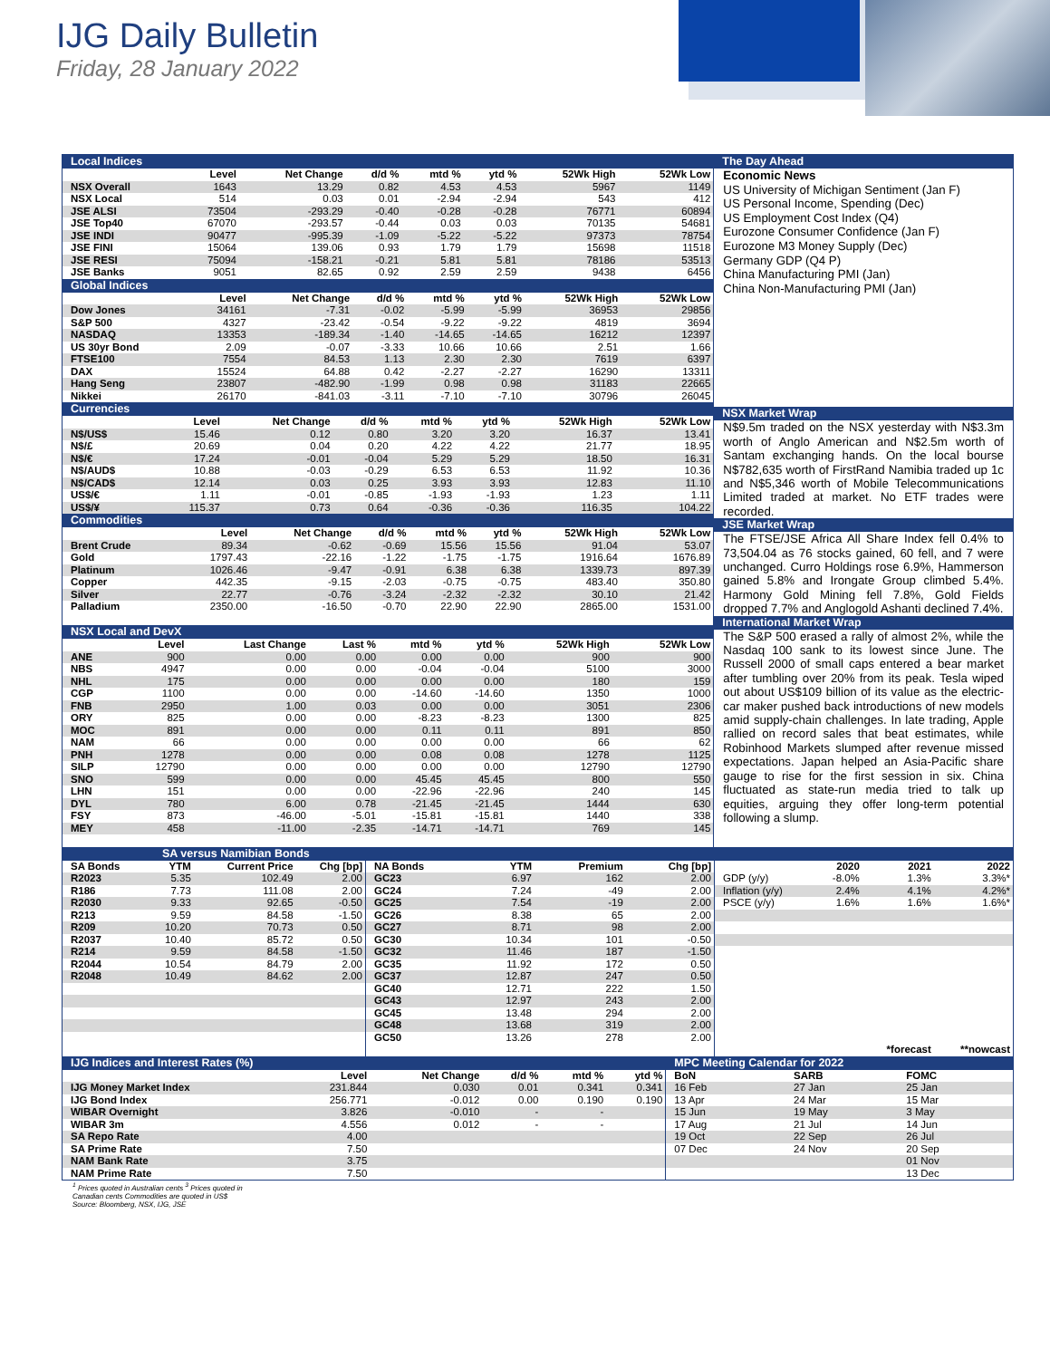IJG Daily Bulletin
Friday, 28 January 2022
Local Indices
| | Level | Net Change | d/d % | mtd % | ytd % | 52Wk High | 52Wk Low |
| --- | --- | --- | --- | --- | --- | --- | --- |
| NSX Overall | 1643 | 13.29 | 0.82 | 4.53 | 4.53 | 5967 | 1149 |
| NSX Local | 514 | 0.03 | 0.01 | -2.94 | -2.94 | 543 | 412 |
| JSE ALSI | 73504 | -293.29 | -0.40 | -0.28 | -0.28 | 76771 | 60894 |
| JSE Top40 | 67070 | -293.57 | -0.44 | 0.03 | 0.03 | 70135 | 54681 |
| JSE INDI | 90477 | -995.39 | -1.09 | -5.22 | -5.22 | 97373 | 78754 |
| JSE FINI | 15064 | 139.06 | 0.93 | 1.79 | 1.79 | 15698 | 11518 |
| JSE RESI | 75094 | -158.21 | -0.21 | 5.81 | 5.81 | 78186 | 53513 |
| JSE Banks | 9051 | 82.65 | 0.92 | 2.59 | 2.59 | 9438 | 6456 |
Global Indices
| | Level | Net Change | d/d % | mtd % | ytd % | 52Wk High | 52Wk Low |
| --- | --- | --- | --- | --- | --- | --- | --- |
| Dow Jones | 34161 | -7.31 | -0.02 | -5.99 | -5.99 | 36953 | 29856 |
| S&P 500 | 4327 | -23.42 | -0.54 | -9.22 | -9.22 | 4819 | 3694 |
| NASDAQ | 13353 | -189.34 | -1.40 | -14.65 | -14.65 | 16212 | 12397 |
| US 30yr Bond | 2.09 | -0.07 | -3.33 | 10.66 | 10.66 | 2.51 | 1.66 |
| FTSE100 | 7554 | 84.53 | 1.13 | 2.30 | 2.30 | 7619 | 6397 |
| DAX | 15524 | 64.88 | 0.42 | -2.27 | -2.27 | 16290 | 13311 |
| Hang Seng | 23807 | -482.90 | -1.99 | 0.98 | 0.98 | 31183 | 22665 |
| Nikkei | 26170 | -841.03 | -3.11 | -7.10 | -7.10 | 30796 | 26045 |
Currencies
| | Level | Net Change | d/d % | mtd % | ytd % | 52Wk High | 52Wk Low |
| --- | --- | --- | --- | --- | --- | --- | --- |
| N$/US$ | 15.46 | 0.12 | 0.80 | 3.20 | 3.20 | 16.37 | 13.41 |
| N$/£ | 20.69 | 0.04 | 0.20 | 4.22 | 4.22 | 21.77 | 18.95 |
| N$/€ | 17.24 | -0.01 | -0.04 | 5.29 | 5.29 | 18.50 | 16.31 |
| N$/AUD$ | 10.88 | -0.03 | -0.29 | 6.53 | 6.53 | 11.92 | 10.36 |
| N$/CAD$ | 12.14 | 0.03 | 0.25 | 3.93 | 3.93 | 12.83 | 11.10 |
| US$/€ | 1.11 | -0.01 | -0.85 | -1.93 | -1.93 | 1.23 | 1.11 |
| US$/¥ | 115.37 | 0.73 | 0.64 | -0.36 | -0.36 | 116.35 | 104.22 |
Commodities
| | Level | Net Change | d/d % | mtd % | ytd % | 52Wk High | 52Wk Low |
| --- | --- | --- | --- | --- | --- | --- | --- |
| Brent Crude | 89.34 | -0.62 | -0.69 | 15.56 | 15.56 | 91.04 | 53.07 |
| Gold | 1797.43 | -22.16 | -1.22 | -1.75 | -1.75 | 1916.64 | 1676.89 |
| Platinum | 1026.46 | -9.47 | -0.91 | 6.38 | 6.38 | 1339.73 | 897.39 |
| Copper | 442.35 | -9.15 | -2.03 | -0.75 | -0.75 | 483.40 | 350.80 |
| Silver | 22.77 | -0.76 | -3.24 | -2.32 | -2.32 | 30.10 | 21.42 |
| Palladium | 2350.00 | -16.50 | -0.70 | 22.90 | 22.90 | 2865.00 | 1531.00 |
NSX Local and DevX
| | Level | Last Change | Last % | mtd % | ytd % | 52Wk High | 52Wk Low |
| --- | --- | --- | --- | --- | --- | --- | --- |
| ANE | 900 | 0.00 | 0.00 | 0.00 | 0.00 | 900 | 900 |
| NBS | 4947 | 0.00 | 0.00 | -0.04 | -0.04 | 5100 | 3000 |
| NHL | 175 | 0.00 | 0.00 | 0.00 | 0.00 | 180 | 159 |
| CGP | 1100 | 0.00 | 0.00 | -14.60 | -14.60 | 1350 | 1000 |
| FNB | 2950 | 1.00 | 0.03 | 0.00 | 0.00 | 3051 | 2306 |
| ORY | 825 | 0.00 | 0.00 | -8.23 | -8.23 | 1300 | 825 |
| MOC | 891 | 0.00 | 0.00 | 0.11 | 0.11 | 891 | 850 |
| NAM | 66 | 0.00 | 0.00 | 0.00 | 0.00 | 66 | 62 |
| PNH | 1278 | 0.00 | 0.00 | 0.08 | 0.08 | 1278 | 1125 |
| SILP | 12790 | 0.00 | 0.00 | 0.00 | 0.00 | 12790 | 12790 |
| SNO | 599 | 0.00 | 0.00 | 45.45 | 45.45 | 800 | 550 |
| LHN | 151 | 0.00 | 0.00 | -22.96 | -22.96 | 240 | 145 |
| DYL | 780 | 6.00 | 0.78 | -21.45 | -21.45 | 1444 | 630 |
| FSY | 873 | -46.00 | -5.01 | -15.81 | -15.81 | 1440 | 338 |
| MEY | 458 | -11.00 | -2.35 | -14.71 | -14.71 | 769 | 145 |
The Day Ahead
Economic News
US University of Michigan Sentiment (Jan F)
US Personal Income, Spending (Dec)
US Employment Cost Index (Q4)
Eurozone Consumer Confidence (Jan F)
Eurozone M3 Money Supply (Dec)
Germany GDP (Q4 P)
China Manufacturing PMI (Jan)
China Non-Manufacturing PMI (Jan)
NSX Market Wrap
N$9.5m traded on the NSX yesterday with N$3.3m worth of Anglo American and N$2.5m worth of Santam exchanging hands. On the local bourse N$782,635 worth of FirstRand Namibia traded up 1c and N$5,346 worth of Mobile Telecommunications Limited traded at market. No ETF trades were recorded.
JSE Market Wrap
The FTSE/JSE Africa All Share Index fell 0.4% to 73,504.04 as 76 stocks gained, 60 fell, and 7 were unchanged. Curro Holdings rose 6.9%, Hammerson gained 5.8% and Irongate Group climbed 5.4%. Harmony Gold Mining fell 7.8%, Gold Fields dropped 7.7% and Anglogold Ashanti declined 7.4%.
International Market Wrap
The S&P 500 erased a rally of almost 2%, while the Nasdaq 100 sank to its lowest since June. The Russell 2000 of small caps entered a bear market after tumbling over 20% from its peak. Tesla wiped out about US$109 billion of its value as the electric-car maker pushed back introductions of new models amid supply-chain challenges. In late trading, Apple rallied on record sales that beat estimates, while Robinhood Markets slumped after revenue missed expectations. Japan helped an Asia-Pacific share gauge to rise for the first session in six. China fluctuated as state-run media tried to talk up equities, arguing they offer long-term potential following a slump.
SA versus Namibian Bonds
| SA Bonds | YTM | Current Price | Chg [bp] |
| --- | --- | --- | --- |
| R2023 | 5.35 | 102.49 | 2.00 |
| R186 | 7.73 | 111.08 | 2.00 |
| R2030 | 9.33 | 92.65 | -0.50 |
| R213 | 9.59 | 84.58 | -1.50 |
| R209 | 10.20 | 70.73 | 0.50 |
| R2037 | 10.40 | 85.72 | 0.50 |
| R214 | 9.59 | 84.58 | -1.50 |
| R2044 | 10.54 | 84.79 | 2.00 |
| R2048 | 10.49 | 84.62 | 2.00 |
| NA Bonds | YTM | Premium | Chg [bp] |
| --- | --- | --- | --- |
| GC23 | 6.97 | 162 | 2.00 |
| GC24 | 7.24 | -49 | 2.00 |
| GC25 | 7.54 | -19 | 2.00 |
| GC26 | 8.38 | 65 | 2.00 |
| GC27 | 8.71 | 98 | 2.00 |
| GC30 | 10.34 | 101 | -0.50 |
| GC32 | 11.46 | 187 | -1.50 |
| GC35 | 11.92 | 172 | 0.50 |
| GC37 | 12.87 | 247 | 0.50 |
| GC40 | 12.71 | 222 | 1.50 |
| GC43 | 12.97 | 243 | 2.00 |
| GC45 | 13.48 | 294 | 2.00 |
| GC48 | 13.68 | 319 | 2.00 |
| GC50 | 13.26 | 278 | 2.00 |
| | 2020 | 2021 | 2022 |
| --- | --- | --- | --- |
| GDP (y/y) | -8.0% | 1.3% | 3.3%* |
| Inflation (y/y) | 2.4% | 4.1% | 4.2%* |
| PSCE (y/y) | 1.6% | 1.6% | 1.6%* |
| | | *forecast | **nowcast |
IJG Indices and Interest Rates (%)
| | Level | Net Change | d/d % | mtd % | ytd % |
| --- | --- | --- | --- | --- | --- |
| IJG Money Market Index | 231.844 | 0.030 | 0.01 | 0.341 | 0.341 |
| IJG Bond Index | 256.771 | -0.012 | 0.00 | 0.190 | 0.190 |
| WIBAR Overnight | 3.826 | -0.010 | - | - | |
| WIBAR 3m | 4.556 | 0.012 | - | - | |
| SA Repo Rate | 4.00 | | | | |
| SA Prime Rate | 7.50 | | | | |
| NAM Bank Rate | 3.75 | | | | |
| NAM Prime Rate | 7.50 | | | | |
MPC Meeting Calendar for 2022
| BoN | SARB | FOMC |
| --- | --- | --- |
| 16 Feb | 27 Jan | 25 Jan |
| 13 Apr | 24 Mar | 15 Mar |
| 15 Jun | 19 May | 3 May |
| 17 Aug | 21 Jul | 14 Jun |
| 19 Oct | 22 Sep | 26 Jul |
| 07 Dec | 24 Nov | 20 Sep |
| | | 01 Nov |
| | | 13 Dec |
<sup>1</sup> Prices quoted in Australian cents <sup>3</sup> Prices quoted in Canadian cents Commodities are quoted in US$
Source: Bloomberg, NSX, IJG, JSE